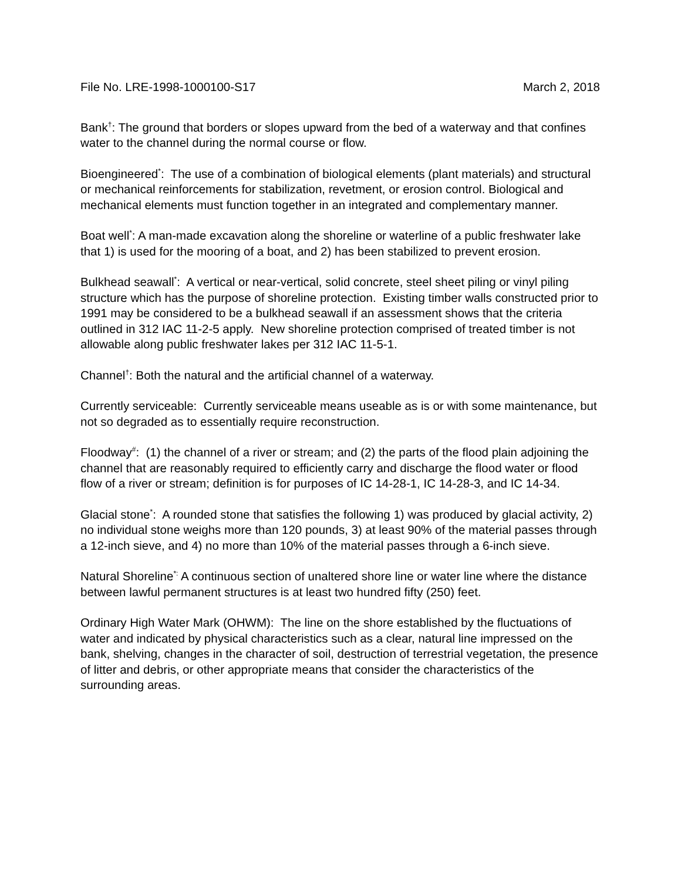File No. LRE-1998-1000100-S17 March 2, 2018
Bank<sup>†</sup>: The ground that borders or slopes upward from the bed of a waterway and that confines water to the channel during the normal course or flow.
Bioengineered<sup>*</sup>: The use of a combination of biological elements (plant materials) and structural or mechanical reinforcements for stabilization, revetment, or erosion control. Biological and mechanical elements must function together in an integrated and complementary manner.
Boat well<sup>*</sup>: A man-made excavation along the shoreline or waterline of a public freshwater lake that 1) is used for the mooring of a boat, and 2) has been stabilized to prevent erosion.
Bulkhead seawall<sup>*</sup>: A vertical or near-vertical, solid concrete, steel sheet piling or vinyl piling structure which has the purpose of shoreline protection. Existing timber walls constructed prior to 1991 may be considered to be a bulkhead seawall if an assessment shows that the criteria outlined in 312 IAC 11-2-5 apply. New shoreline protection comprised of treated timber is not allowable along public freshwater lakes per 312 IAC 11-5-1.
Channel<sup>†</sup>: Both the natural and the artificial channel of a waterway.
Currently serviceable: Currently serviceable means useable as is or with some maintenance, but not so degraded as to essentially require reconstruction.
Floodway<sup>#</sup>: (1) the channel of a river or stream; and (2) the parts of the flood plain adjoining the channel that are reasonably required to efficiently carry and discharge the flood water or flood flow of a river or stream; definition is for purposes of IC 14-28-1, IC 14-28-3, and IC 14-34.
Glacial stone<sup>*</sup>: A rounded stone that satisfies the following 1) was produced by glacial activity, 2) no individual stone weighs more than 120 pounds, 3) at least 90% of the material passes through a 12-inch sieve, and 4) no more than 10% of the material passes through a 6-inch sieve.
Natural Shoreline<sup>*:</sup> A continuous section of unaltered shore line or water line where the distance between lawful permanent structures is at least two hundred fifty (250) feet.
Ordinary High Water Mark (OHWM): The line on the shore established by the fluctuations of water and indicated by physical characteristics such as a clear, natural line impressed on the bank, shelving, changes in the character of soil, destruction of terrestrial vegetation, the presence of litter and debris, or other appropriate means that consider the characteristics of the surrounding areas.